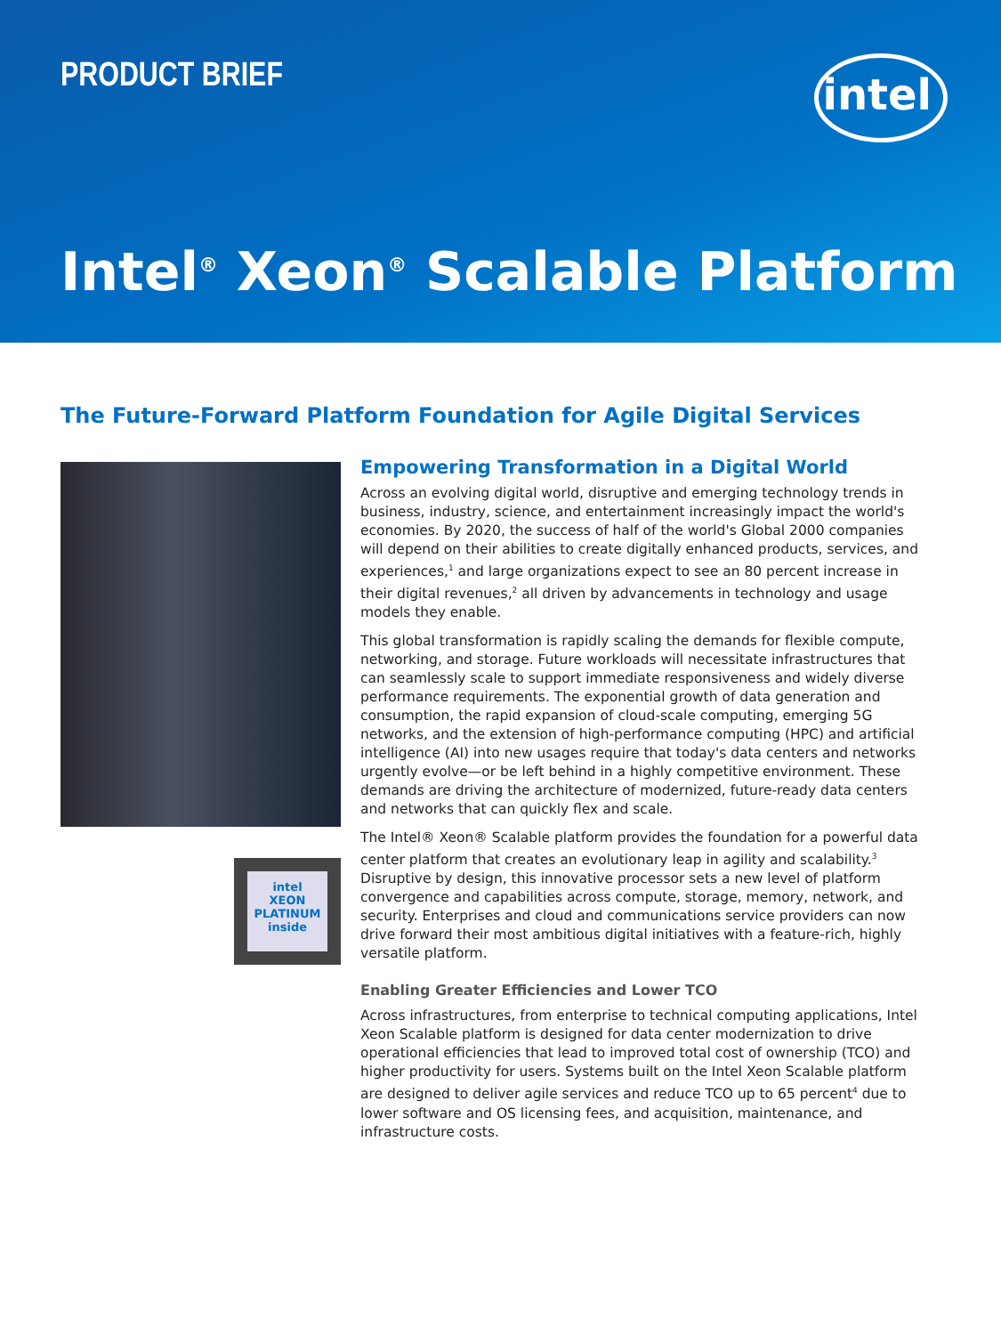PRODUCT BRIEF intel
Intel<sup>®</sup> Xeon<sup>®</sup> Scalable Platform
The Future-Forward Platform Foundation for Agile Digital Services
intel
XEON
PLATINUM
inside
Empowering Transformation in a Digital World
Across an evolving digital world, disruptive and emerging technology trends in business, industry, science, and entertainment increasingly impact the world's economies. By 2020, the success of half of the world's Global 2000 companies will depend on their abilities to create digitally enhanced products, services, and experiences,<sup>1</sup> and large organizations expect to see an 80 percent increase in their digital revenues,<sup>2</sup> all driven by advancements in technology and usage models they enable.
This global transformation is rapidly scaling the demands for flexible compute, networking, and storage. Future workloads will necessitate infrastructures that can seamlessly scale to support immediate responsiveness and widely diverse performance requirements. The exponential growth of data generation and consumption, the rapid expansion of cloud-scale computing, emerging 5G networks, and the extension of high-performance computing (HPC) and artificial intelligence (AI) into new usages require that today's data centers and networks urgently evolve—or be left behind in a highly competitive environment. These demands are driving the architecture of modernized, future-ready data centers and networks that can quickly flex and scale.
The Intel® Xeon® Scalable platform provides the foundation for a powerful data center platform that creates an evolutionary leap in agility and scalability.<sup>3</sup> Disruptive by design, this innovative processor sets a new level of platform convergence and capabilities across compute, storage, memory, network, and security. Enterprises and cloud and communications service providers can now drive forward their most ambitious digital initiatives with a feature-rich, highly versatile platform.
Enabling Greater Efficiencies and Lower TCO
Across infrastructures, from enterprise to technical computing applications, Intel Xeon Scalable platform is designed for data center modernization to drive operational efficiencies that lead to improved total cost of ownership (TCO) and higher productivity for users. Systems built on the Intel Xeon Scalable platform are designed to deliver agile services and reduce TCO up to 65 percent<sup>4</sup> due to lower software and OS licensing fees, and acquisition, maintenance, and infrastructure costs.